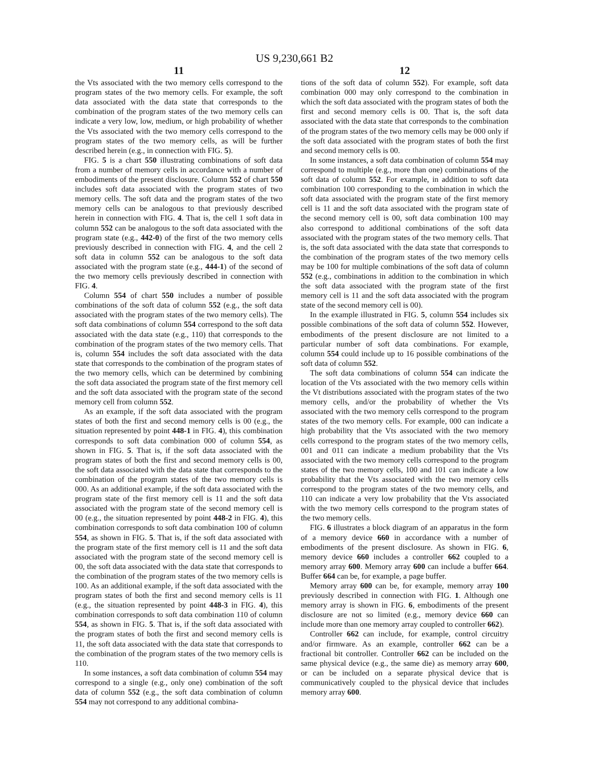US 9,230,661 B2
11
the Vts associated with the two memory cells correspond to the program states of the two memory cells. For example, the soft data associated with the data state that corresponds to the combination of the program states of the two memory cells can indicate a very low, low, medium, or high probability of whether the Vts associated with the two memory cells correspond to the program states of the two memory cells, as will be further described herein (e.g., in connection with FIG. 5).
FIG. 5 is a chart 550 illustrating combinations of soft data from a number of memory cells in accordance with a number of embodiments of the present disclosure. Column 552 of chart 550 includes soft data associated with the program states of two memory cells. The soft data and the program states of the two memory cells can be analogous to that previously described herein in connection with FIG. 4. That is, the cell 1 soft data in column 552 can be analogous to the soft data associated with the program state (e.g., 442-0) of the first of the two memory cells previously described in connection with FIG. 4, and the cell 2 soft data in column 552 can be analogous to the soft data associated with the program state (e.g., 444-1) of the second of the two memory cells previously described in connection with FIG. 4.
Column 554 of chart 550 includes a number of possible combinations of the soft data of column 552 (e.g., the soft data associated with the program states of the two memory cells). The soft data combinations of column 554 correspond to the soft data associated with the data state (e.g., 110) that corresponds to the combination of the program states of the two memory cells. That is, column 554 includes the soft data associated with the data state that corresponds to the combination of the program states of the two memory cells, which can be determined by combining the soft data associated the program state of the first memory cell and the soft data associated with the program state of the second memory cell from column 552.
As an example, if the soft data associated with the program states of both the first and second memory cells is 00 (e.g., the situation represented by point 448-1 in FIG. 4), this combination corresponds to soft data combination 000 of column 554, as shown in FIG. 5. That is, if the soft data associated with the program states of both the first and second memory cells is 00, the soft data associated with the data state that corresponds to the combination of the program states of the two memory cells is 000. As an additional example, if the soft data associated with the program state of the first memory cell is 11 and the soft data associated with the program state of the second memory cell is 00 (e.g., the situation represented by point 448-2 in FIG. 4), this combination corresponds to soft data combination 100 of column 554, as shown in FIG. 5. That is, if the soft data associated with the program state of the first memory cell is 11 and the soft data associated with the program state of the second memory cell is 00, the soft data associated with the data state that corresponds to the combination of the program states of the two memory cells is 100. As an additional example, if the soft data associated with the program states of both the first and second memory cells is 11 (e.g., the situation represented by point 448-3 in FIG. 4), this combination corresponds to soft data combination 110 of column 554, as shown in FIG. 5. That is, if the soft data associated with the program states of both the first and second memory cells is 11, the soft data associated with the data state that corresponds to the combination of the program states of the two memory cells is 110.
In some instances, a soft data combination of column 554 may correspond to a single (e.g., only one) combination of the soft data of column 552 (e.g., the soft data combination of column 554 may not correspond to any additional combina-
12
tions of the soft data of column 552). For example, soft data combination 000 may only correspond to the combination in which the soft data associated with the program states of both the first and second memory cells is 00. That is, the soft data associated with the data state that corresponds to the combination of the program states of the two memory cells may be 000 only if the soft data associated with the program states of both the first and second memory cells is 00.
In some instances, a soft data combination of column 554 may correspond to multiple (e.g., more than one) combinations of the soft data of column 552. For example, in addition to soft data combination 100 corresponding to the combination in which the soft data associated with the program state of the first memory cell is 11 and the soft data associated with the program state of the second memory cell is 00, soft data combination 100 may also correspond to additional combinations of the soft data associated with the program states of the two memory cells. That is, the soft data associated with the data state that corresponds to the combination of the program states of the two memory cells may be 100 for multiple combinations of the soft data of column 552 (e.g., combinations in addition to the combination in which the soft data associated with the program state of the first memory cell is 11 and the soft data associated with the program state of the second memory cell is 00).
In the example illustrated in FIG. 5, column 554 includes six possible combinations of the soft data of column 552. However, embodiments of the present disclosure are not limited to a particular number of soft data combinations. For example, column 554 could include up to 16 possible combinations of the soft data of column 552.
The soft data combinations of column 554 can indicate the location of the Vts associated with the two memory cells within the Vt distributions associated with the program states of the two memory cells, and/or the probability of whether the Vts associated with the two memory cells correspond to the program states of the two memory cells. For example, 000 can indicate a high probability that the Vts associated with the two memory cells correspond to the program states of the two memory cells, 001 and 011 can indicate a medium probability that the Vts associated with the two memory cells correspond to the program states of the two memory cells, 100 and 101 can indicate a low probability that the Vts associated with the two memory cells correspond to the program states of the two memory cells, and 110 can indicate a very low probability that the Vts associated with the two memory cells correspond to the program states of the two memory cells.
FIG. 6 illustrates a block diagram of an apparatus in the form of a memory device 660 in accordance with a number of embodiments of the present disclosure. As shown in FIG. 6, memory device 660 includes a controller 662 coupled to a memory array 600. Memory array 600 can include a buffer 664. Buffer 664 can be, for example, a page buffer.
Memory array 600 can be, for example, memory array 100 previously described in connection with FIG. 1. Although one memory array is shown in FIG. 6, embodiments of the present disclosure are not so limited (e.g., memory device 660 can include more than one memory array coupled to controller 662).
Controller 662 can include, for example, control circuitry and/or firmware. As an example, controller 662 can be a fractional bit controller. Controller 662 can be included on the same physical device (e.g., the same die) as memory array 600, or can be included on a separate physical device that is communicatively coupled to the physical device that includes memory array 600.